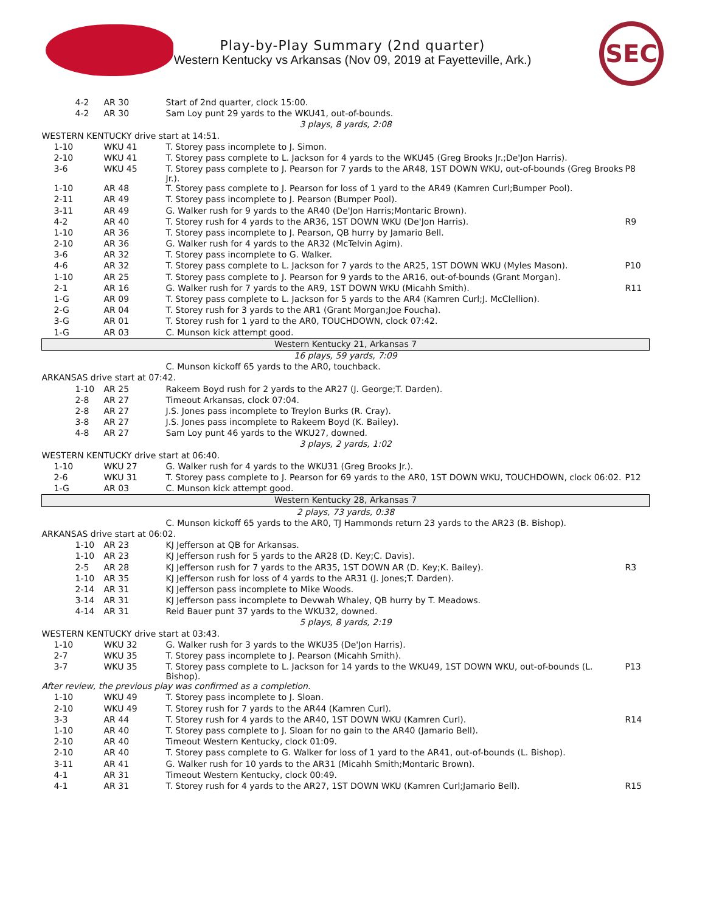SEC
Play-by-Play Summary (2nd quarter)
Western Kentucky vs Arkansas (Nov 09, 2019 at Fayetteville, Ark.)
| 4-2 | AR 30 | Start of 2nd quarter, clock 15:00. | |
| 4-2 | AR 30 | Sam Loy punt 29 yards to the WKU41, out-of-bounds. | |
| 3 plays, 8 yards, 2:08 | | | |
| WESTERN KENTUCKY drive start at 14:51. | | | |
| 1-10 | WKU 41 | T. Storey pass incomplete to J. Simon. | |
| 2-10 | WKU 41 | T. Storey pass complete to L. Jackson for 4 yards to the WKU45 (Greg Brooks Jr.;De'Jon Harris). | |
| 3-6 | WKU 45 | T. Storey pass complete to J. Pearson for 7 yards to the AR48, 1ST DOWN WKU, out-of-bounds (Greg Brooks Jr.). | P8 |
| 1-10 | AR 48 | T. Storey pass complete to J. Pearson for loss of 1 yard to the AR49 (Kamren Curl;Bumper Pool). | |
| 2-11 | AR 49 | T. Storey pass incomplete to J. Pearson (Bumper Pool). | |
| 3-11 | AR 49 | G. Walker rush for 9 yards to the AR40 (De'Jon Harris;Montaric Brown). | |
| 4-2 | AR 40 | T. Storey rush for 4 yards to the AR36, 1ST DOWN WKU (De'Jon Harris). | R9 |
| 1-10 | AR 36 | T. Storey pass incomplete to J. Pearson, QB hurry by Jamario Bell. | |
| 2-10 | AR 36 | G. Walker rush for 4 yards to the AR32 (McTelvin Agim). | |
| 3-6 | AR 32 | T. Storey pass incomplete to G. Walker. | |
| 4-6 | AR 32 | T. Storey pass complete to L. Jackson for 7 yards to the AR25, 1ST DOWN WKU (Myles Mason). | P10 |
| 1-10 | AR 25 | T. Storey pass complete to J. Pearson for 9 yards to the AR16, out-of-bounds (Grant Morgan). | |
| 2-1 | AR 16 | G. Walker rush for 7 yards to the AR9, 1ST DOWN WKU (Micahh Smith). | R11 |
| 1-G | AR 09 | T. Storey pass complete to L. Jackson for 5 yards to the AR4 (Kamren Curl;J. McClellion). | |
| 2-G | AR 04 | T. Storey rush for 3 yards to the AR1 (Grant Morgan;Joe Foucha). | |
| 3-G | AR 01 | T. Storey rush for 1 yard to the AR0, TOUCHDOWN, clock 07:42. | |
| 1-G | AR 03 | C. Munson kick attempt good. | |
| Western Kentucky 21, Arkansas 7 | | | |
| 16 plays, 59 yards, 7:09 | | | |
| | | C. Munson kickoff 65 yards to the AR0, touchback. | |
| ARKANSAS drive start at 07:42. | | | |
| 1-10 | AR 25 | Rakeem Boyd rush for 2 yards to the AR27 (J. George;T. Darden). | |
| 2-8 | AR 27 | Timeout Arkansas, clock 07:04. | |
| 2-8 | AR 27 | J.S. Jones pass incomplete to Treylon Burks (R. Cray). | |
| 3-8 | AR 27 | J.S. Jones pass incomplete to Rakeem Boyd (K. Bailey). | |
| 4-8 | AR 27 | Sam Loy punt 46 yards to the WKU27, downed. | |
| 3 plays, 2 yards, 1:02 | | | |
| WESTERN KENTUCKY drive start at 06:40. | | | |
| 1-10 | WKU 27 | G. Walker rush for 4 yards to the WKU31 (Greg Brooks Jr.). | |
| 2-6 | WKU 31 | T. Storey pass complete to J. Pearson for 69 yards to the AR0, 1ST DOWN WKU, TOUCHDOWN, clock 06:02. | P12 |
| 1-G | AR 03 | C. Munson kick attempt good. | |
| Western Kentucky 28, Arkansas 7 | | | |
| 2 plays, 73 yards, 0:38 | | | |
| | | C. Munson kickoff 65 yards to the AR0, TJ Hammonds return 23 yards to the AR23 (B. Bishop). | |
| ARKANSAS drive start at 06:02. | | | |
| 1-10 | AR 23 | KJ Jefferson at QB for Arkansas. | |
| 1-10 | AR 23 | KJ Jefferson rush for 5 yards to the AR28 (D. Key;C. Davis). | |
| 2-5 | AR 28 | KJ Jefferson rush for 7 yards to the AR35, 1ST DOWN AR (D. Key;K. Bailey). | R3 |
| 1-10 | AR 35 | KJ Jefferson rush for loss of 4 yards to the AR31 (J. Jones;T. Darden). | |
| 2-14 | AR 31 | KJ Jefferson pass incomplete to Mike Woods. | |
| 3-14 | AR 31 | KJ Jefferson pass incomplete to Devwah Whaley, QB hurry by T. Meadows. | |
| 4-14 | AR 31 | Reid Bauer punt 37 yards to the WKU32, downed. | |
| 5 plays, 8 yards, 2:19 | | | |
| WESTERN KENTUCKY drive start at 03:43. | | | |
| 1-10 | WKU 32 | G. Walker rush for 3 yards to the WKU35 (De'Jon Harris). | |
| 2-7 | WKU 35 | T. Storey pass incomplete to J. Pearson (Micahh Smith). | |
| 3-7 | WKU 35 | T. Storey pass complete to L. Jackson for 14 yards to the WKU49, 1ST DOWN WKU, out-of-bounds (L. Bishop). | P13 |
| After review, the previous play was confirmed as a completion. | | | |
| 1-10 | WKU 49 | T. Storey pass incomplete to J. Sloan. | |
| 2-10 | WKU 49 | T. Storey rush for 7 yards to the AR44 (Kamren Curl). | |
| 3-3 | AR 44 | T. Storey rush for 4 yards to the AR40, 1ST DOWN WKU (Kamren Curl). | R14 |
| 1-10 | AR 40 | T. Storey pass complete to J. Sloan for no gain to the AR40 (Jamario Bell). | |
| 2-10 | AR 40 | Timeout Western Kentucky, clock 01:09. | |
| 2-10 | AR 40 | T. Storey pass complete to G. Walker for loss of 1 yard to the AR41, out-of-bounds (L. Bishop). | |
| 3-11 | AR 41 | G. Walker rush for 10 yards to the AR31 (Micahh Smith;Montaric Brown). | |
| 4-1 | AR 31 | Timeout Western Kentucky, clock 00:49. | |
| 4-1 | AR 31 | T. Storey rush for 4 yards to the AR27, 1ST DOWN WKU (Kamren Curl;Jamario Bell). | R15 |